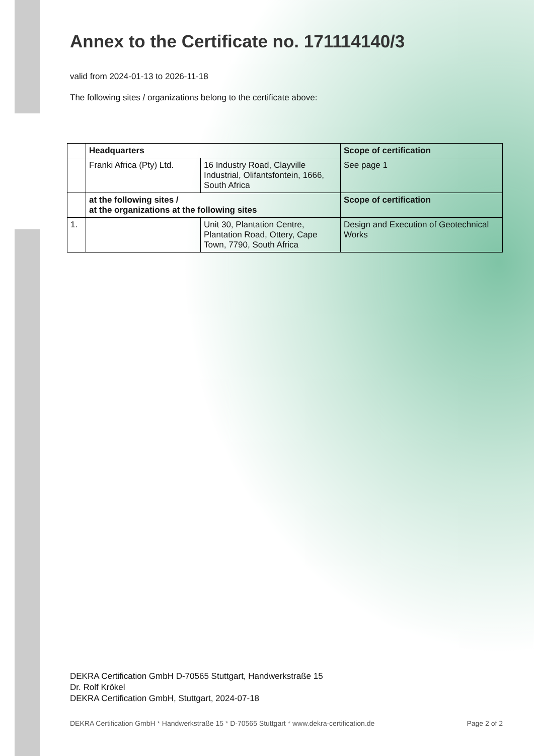Annex to the Certificate no. 171114140/3
valid from 2024-01-13 to 2026-11-18
The following sites / organizations belong to the certificate above:
| | Headquarters | | Scope of certification |
| --- | --- | --- | --- |
| | Franki Africa (Pty) Ltd. | 16 Industry Road, Clayville Industrial, Olifantsfontein, 1666, South Africa | See page 1 |
| | at the following sites / at the organizations at the following sites | | Scope of certification |
| 1. | | Unit 30, Plantation Centre, Plantation Road, Ottery, Cape Town, 7790, South Africa | Design and Execution of Geotechnical Works |
DEKRA Certification GmbH D-70565 Stuttgart, Handwerkstraße 15
Dr. Rolf Krökel
DEKRA Certification GmbH, Stuttgart, 2024-07-18
DEKRA Certification GmbH * Handwerkstraße 15 * D-70565 Stuttgart * www.dekra-certification.de Page 2 of 2